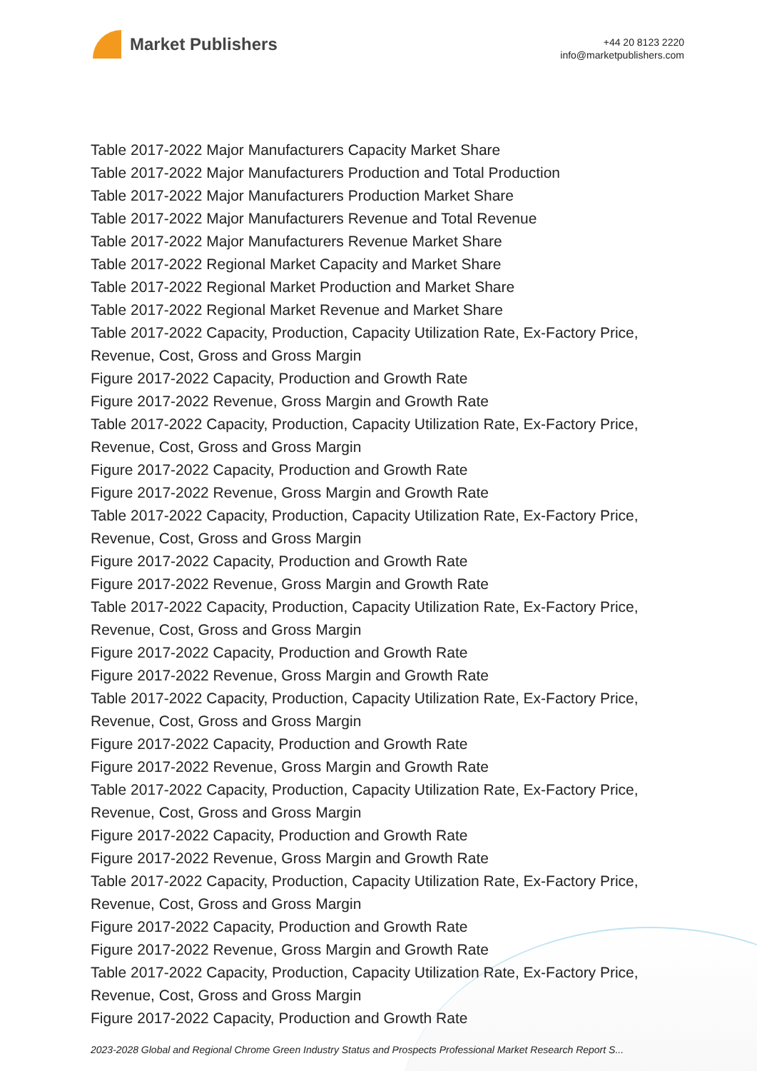Market Publishers
+44 20 8123 2220
info@marketpublishers.com
Table 2017-2022 Major Manufacturers Capacity Market Share
Table 2017-2022 Major Manufacturers Production and Total Production
Table 2017-2022 Major Manufacturers Production Market Share
Table 2017-2022 Major Manufacturers Revenue and Total Revenue
Table 2017-2022 Major Manufacturers Revenue Market Share
Table 2017-2022 Regional Market Capacity and Market Share
Table 2017-2022 Regional Market Production and Market Share
Table 2017-2022 Regional Market Revenue and Market Share
Table 2017-2022 Capacity, Production, Capacity Utilization Rate, Ex-Factory Price,
Revenue, Cost, Gross and Gross Margin
Figure 2017-2022 Capacity, Production and Growth Rate
Figure 2017-2022 Revenue, Gross Margin and Growth Rate
Table 2017-2022 Capacity, Production, Capacity Utilization Rate, Ex-Factory Price,
Revenue, Cost, Gross and Gross Margin
Figure 2017-2022 Capacity, Production and Growth Rate
Figure 2017-2022 Revenue, Gross Margin and Growth Rate
Table 2017-2022 Capacity, Production, Capacity Utilization Rate, Ex-Factory Price,
Revenue, Cost, Gross and Gross Margin
Figure 2017-2022 Capacity, Production and Growth Rate
Figure 2017-2022 Revenue, Gross Margin and Growth Rate
Table 2017-2022 Capacity, Production, Capacity Utilization Rate, Ex-Factory Price,
Revenue, Cost, Gross and Gross Margin
Figure 2017-2022 Capacity, Production and Growth Rate
Figure 2017-2022 Revenue, Gross Margin and Growth Rate
Table 2017-2022 Capacity, Production, Capacity Utilization Rate, Ex-Factory Price,
Revenue, Cost, Gross and Gross Margin
Figure 2017-2022 Capacity, Production and Growth Rate
Figure 2017-2022 Revenue, Gross Margin and Growth Rate
Table 2017-2022 Capacity, Production, Capacity Utilization Rate, Ex-Factory Price,
Revenue, Cost, Gross and Gross Margin
Figure 2017-2022 Capacity, Production and Growth Rate
Figure 2017-2022 Revenue, Gross Margin and Growth Rate
Table 2017-2022 Capacity, Production, Capacity Utilization Rate, Ex-Factory Price,
Revenue, Cost, Gross and Gross Margin
Figure 2017-2022 Capacity, Production and Growth Rate
Figure 2017-2022 Revenue, Gross Margin and Growth Rate
Table 2017-2022 Capacity, Production, Capacity Utilization Rate, Ex-Factory Price,
Revenue, Cost, Gross and Gross Margin
Figure 2017-2022 Capacity, Production and Growth Rate
2023-2028 Global and Regional Chrome Green Industry Status and Prospects Professional Market Research Report S...